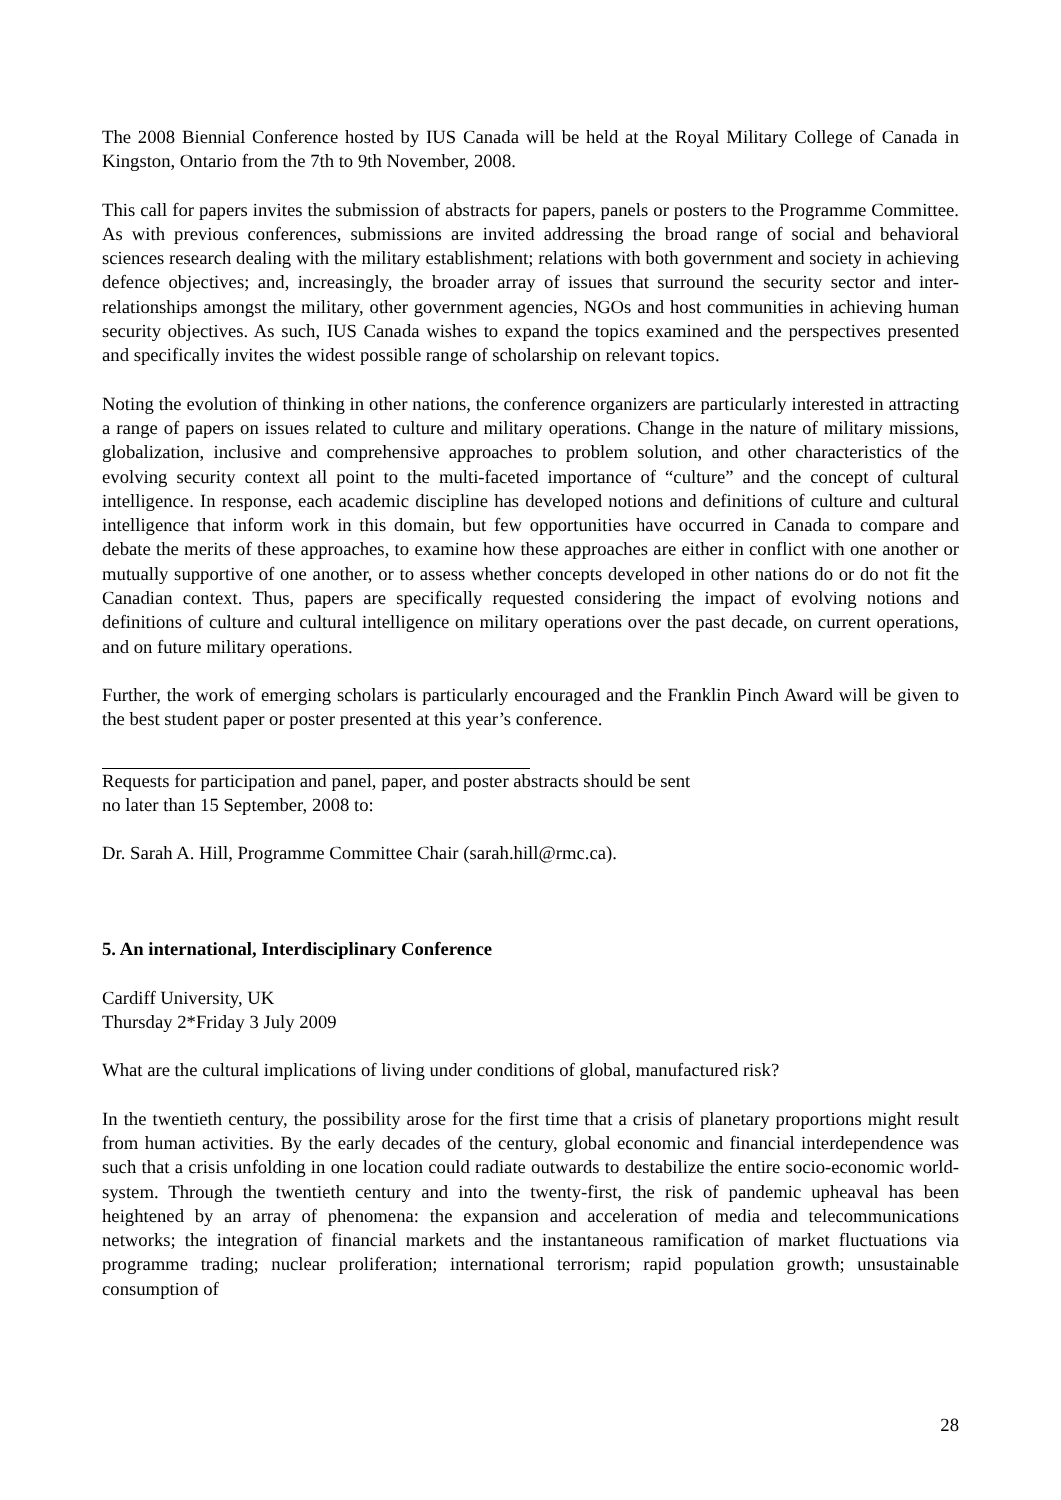The 2008 Biennial Conference hosted by IUS Canada will be held at the Royal Military College of Canada in Kingston, Ontario from the 7th to 9th November, 2008.
This call for papers invites the submission of abstracts for papers, panels or posters to the Programme Committee. As with previous conferences, submissions are invited addressing the broad range of social and behavioral sciences research dealing with the military establishment; relations with both government and society in achieving defence objectives; and, increasingly, the broader array of issues that surround the security sector and inter-relationships amongst the military, other government agencies, NGOs and host communities in achieving human security objectives. As such, IUS Canada wishes to expand the topics examined and the perspectives presented and specifically invites the widest possible range of scholarship on relevant topics.
Noting the evolution of thinking in other nations, the conference organizers are particularly interested in attracting a range of papers on issues related to culture and military operations. Change in the nature of military missions, globalization, inclusive and comprehensive approaches to problem solution, and other characteristics of the evolving security context all point to the multi-faceted importance of “culture” and the concept of cultural intelligence. In response, each academic discipline has developed notions and definitions of culture and cultural intelligence that inform work in this domain, but few opportunities have occurred in Canada to compare and debate the merits of these approaches, to examine how these approaches are either in conflict with one another or mutually supportive of one another, or to assess whether concepts developed in other nations do or do not fit the Canadian context. Thus, papers are specifically requested considering the impact of evolving notions and definitions of culture and cultural intelligence on military operations over the past decade, on current operations, and on future military operations.
Further, the work of emerging scholars is particularly encouraged and the Franklin Pinch Award will be given to the best student paper or poster presented at this year’s conference.
Requests for participation and panel, paper, and poster abstracts should be sent
no later than 15 September, 2008 to:
Dr. Sarah A. Hill, Programme Committee Chair (sarah.hill@rmc.ca).
5. An international, Interdisciplinary Conference
Cardiff University, UK
Thursday 2*Friday 3 July 2009
What are the cultural implications of living under conditions of global, manufactured risk?
In the twentieth century, the possibility arose for the first time that a crisis of planetary proportions might result from human activities. By the early decades of the century, global economic and financial interdependence was such that a crisis unfolding in one location could radiate outwards to destabilize the entire socio-economic world-system. Through the twentieth century and into the twenty-first, the risk of pandemic upheaval has been heightened by an array of phenomena: the expansion and acceleration of media and telecommunications networks; the integration of financial markets and the instantaneous ramification of market fluctuations via programme trading; nuclear proliferation; international terrorism; rapid population growth; unsustainable consumption of
28